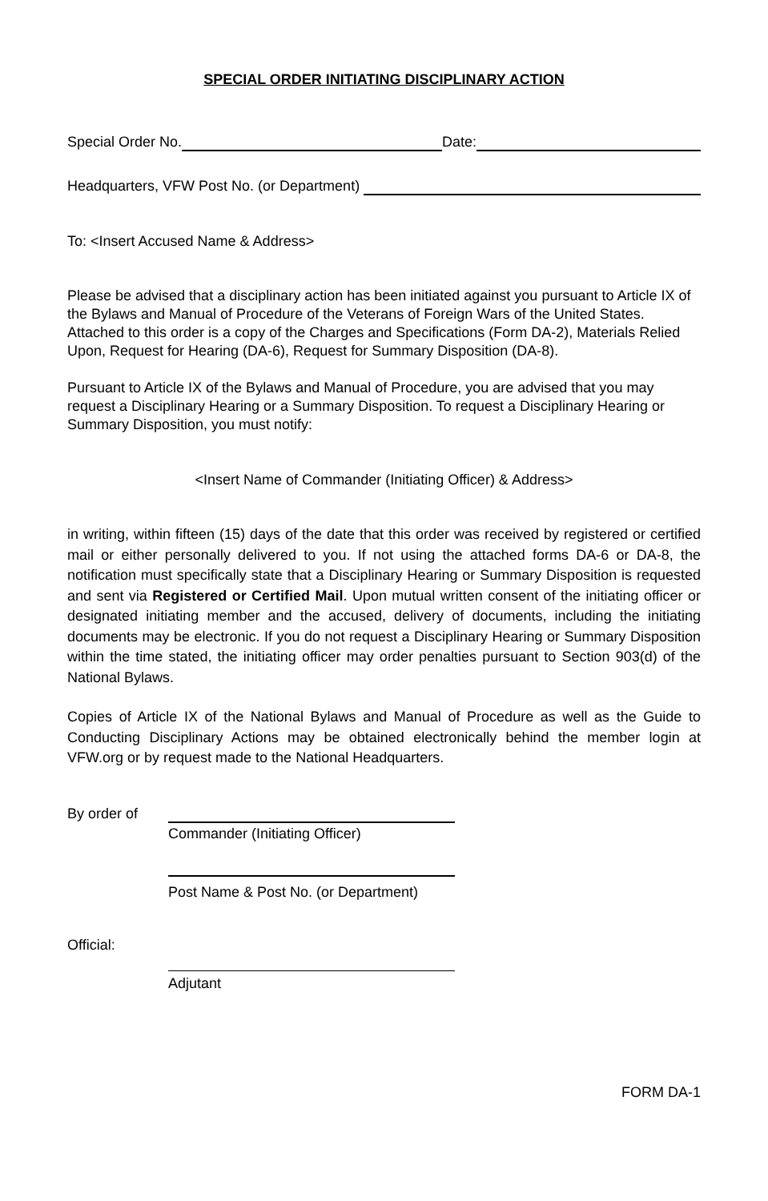SPECIAL ORDER INITIATING DISCIPLINARY ACTION
Special Order No. Date:
Headquarters, VFW Post No. (or Department)
To: <Insert Accused Name & Address>
Please be advised that a disciplinary action has been initiated against you pursuant to Article IX of the Bylaws and Manual of Procedure of the Veterans of Foreign Wars of the United States. Attached to this order is a copy of the Charges and Specifications (Form DA-2), Materials Relied Upon, Request for Hearing (DA-6), Request for Summary Disposition (DA-8).
Pursuant to Article IX of the Bylaws and Manual of Procedure, you are advised that you may request a Disciplinary Hearing or a Summary Disposition. To request a Disciplinary Hearing or Summary Disposition, you must notify:
<Insert Name of Commander (Initiating Officer) & Address>
in writing, within fifteen (15) days of the date that this order was received by registered or certified mail or either personally delivered to you. If not using the attached forms DA-6 or DA-8, the notification must specifically state that a Disciplinary Hearing or Summary Disposition is requested and sent via Registered or Certified Mail. Upon mutual written consent of the initiating officer or designated initiating member and the accused, delivery of documents, including the initiating documents may be electronic. If you do not request a Disciplinary Hearing or Summary Disposition within the time stated, the initiating officer may order penalties pursuant to Section 903(d) of the National Bylaws.
Copies of Article IX of the National Bylaws and Manual of Procedure as well as the Guide to Conducting Disciplinary Actions may be obtained electronically behind the member login at VFW.org or by request made to the National Headquarters.
By order of
Commander (Initiating Officer)
Post Name & Post No. (or Department)
Official:
Adjutant
FORM DA-1